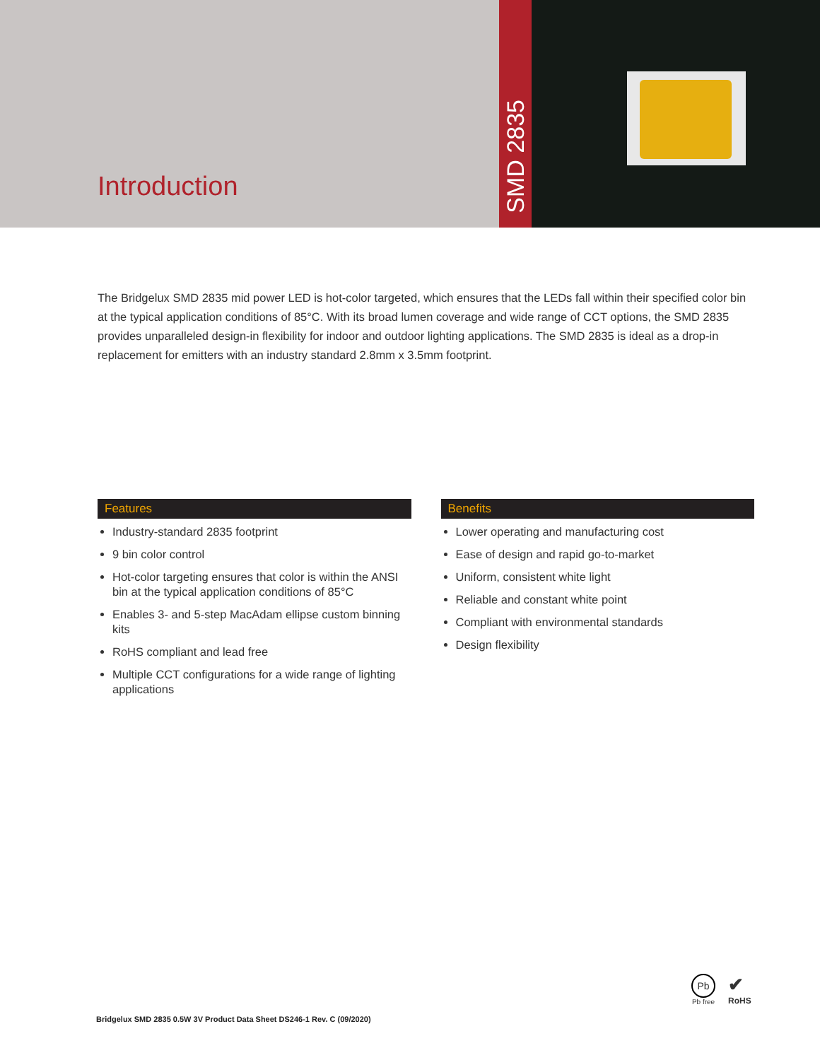Introduction
SMD 2835
The Bridgelux SMD 2835 mid power LED is hot-color targeted, which ensures that the LEDs fall within their specified color bin at the typical application conditions of 85°C. With its broad lumen coverage and wide range of CCT options, the SMD 2835 provides unparalleled design-in flexibility for indoor and outdoor lighting applications. The SMD 2835 is ideal as a drop-in replacement for emitters with an industry standard 2.8mm x 3.5mm footprint.
Features
Industry-standard 2835 footprint
9 bin color control
Hot-color targeting ensures that color is within the ANSI bin at the typical application conditions of 85°C
Enables 3- and 5-step MacAdam ellipse custom binning kits
RoHS compliant and lead free
Multiple CCT configurations for a wide range of lighting applications
Benefits
Lower operating and manufacturing cost
Ease of design and rapid go-to-market
Uniform, consistent white light
Reliable and constant white point
Compliant with environmental standards
Design flexibility
Pb
Pb free
✔
RoHS
Bridgelux SMD 2835 0.5W 3V Product Data Sheet DS246-1 Rev. C (09/2020)